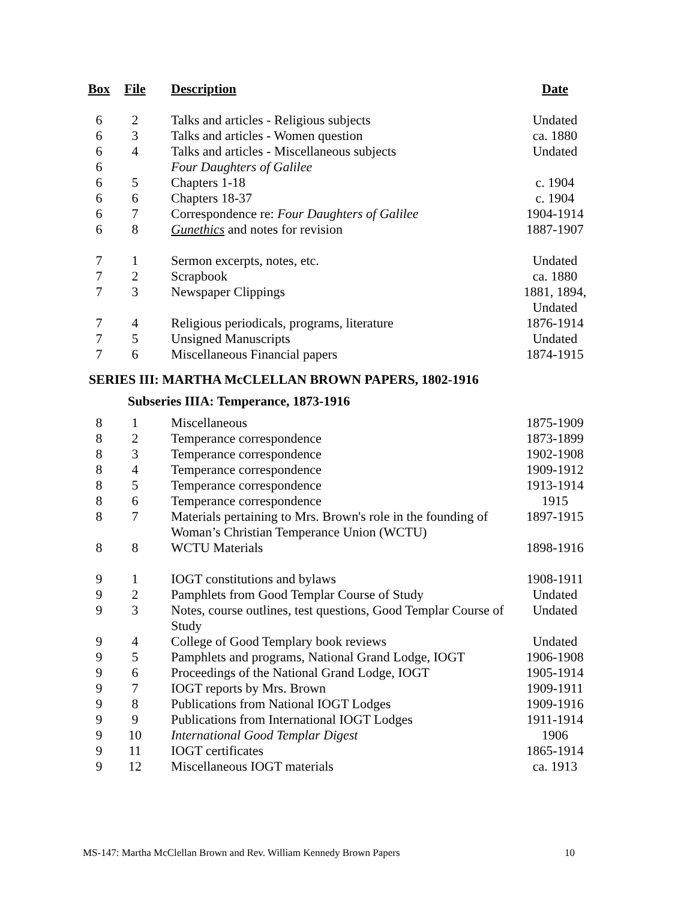| Box | File | Description | Date |
| --- | --- | --- | --- |
| 6 | 2 | Talks and articles - Religious subjects | Undated |
| 6 | 3 | Talks and articles - Women question | ca. 1880 |
| 6 | 4 | Talks and articles - Miscellaneous subjects | Undated |
| 6 | | Four Daughters of Galilee | |
| 6 | 5 | Chapters 1-18 | c. 1904 |
| 6 | 6 | Chapters 18-37 | c. 1904 |
| 6 | 7 | Correspondence re: Four Daughters of Galilee | 1904-1914 |
| 6 | 8 | Gunethics and notes for revision | 1887-1907 |
| 7 | 1 | Sermon excerpts, notes, etc. | Undated |
| 7 | 2 | Scrapbook | ca. 1880 |
| 7 | 3 | Newspaper Clippings | 1881, 1894, Undated |
| 7 | 4 | Religious periodicals, programs, literature | 1876-1914 |
| 7 | 5 | Unsigned Manuscripts | Undated |
| 7 | 6 | Miscellaneous Financial papers | 1874-1915 |
SERIES III: MARTHA McCLELLAN BROWN PAPERS, 1802-1916
Subseries IIIA: Temperance, 1873-1916
| 8 | 1 | Miscellaneous | 1875-1909 |
| 8 | 2 | Temperance correspondence | 1873-1899 |
| 8 | 3 | Temperance correspondence | 1902-1908 |
| 8 | 4 | Temperance correspondence | 1909-1912 |
| 8 | 5 | Temperance correspondence | 1913-1914 |
| 8 | 6 | Temperance correspondence | 1915 |
| 8 | 7 | Materials pertaining to Mrs. Brown's role in the founding of Woman’s Christian Temperance Union (WCTU) | 1897-1915 |
| 8 | 8 | WCTU Materials | 1898-1916 |
| 9 | 1 | IOGT constitutions and bylaws | 1908-1911 |
| 9 | 2 | Pamphlets from Good Templar Course of Study | Undated |
| 9 | 3 | Notes, course outlines, test questions, Good Templar Course of Study | Undated |
| 9 | 4 | College of Good Templary book reviews | Undated |
| 9 | 5 | Pamphlets and programs, National Grand Lodge, IOGT | 1906-1908 |
| 9 | 6 | Proceedings of the National Grand Lodge, IOGT | 1905-1914 |
| 9 | 7 | IOGT reports by Mrs. Brown | 1909-1911 |
| 9 | 8 | Publications from National IOGT Lodges | 1909-1916 |
| 9 | 9 | Publications from International IOGT Lodges | 1911-1914 |
| 9 | 10 | International Good Templar Digest | 1906 |
| 9 | 11 | IOGT certificates | 1865-1914 |
| 9 | 12 | Miscellaneous IOGT materials | ca. 1913 |
MS-147: Martha McClellan Brown and Rev. William Kennedy Brown Papers 10